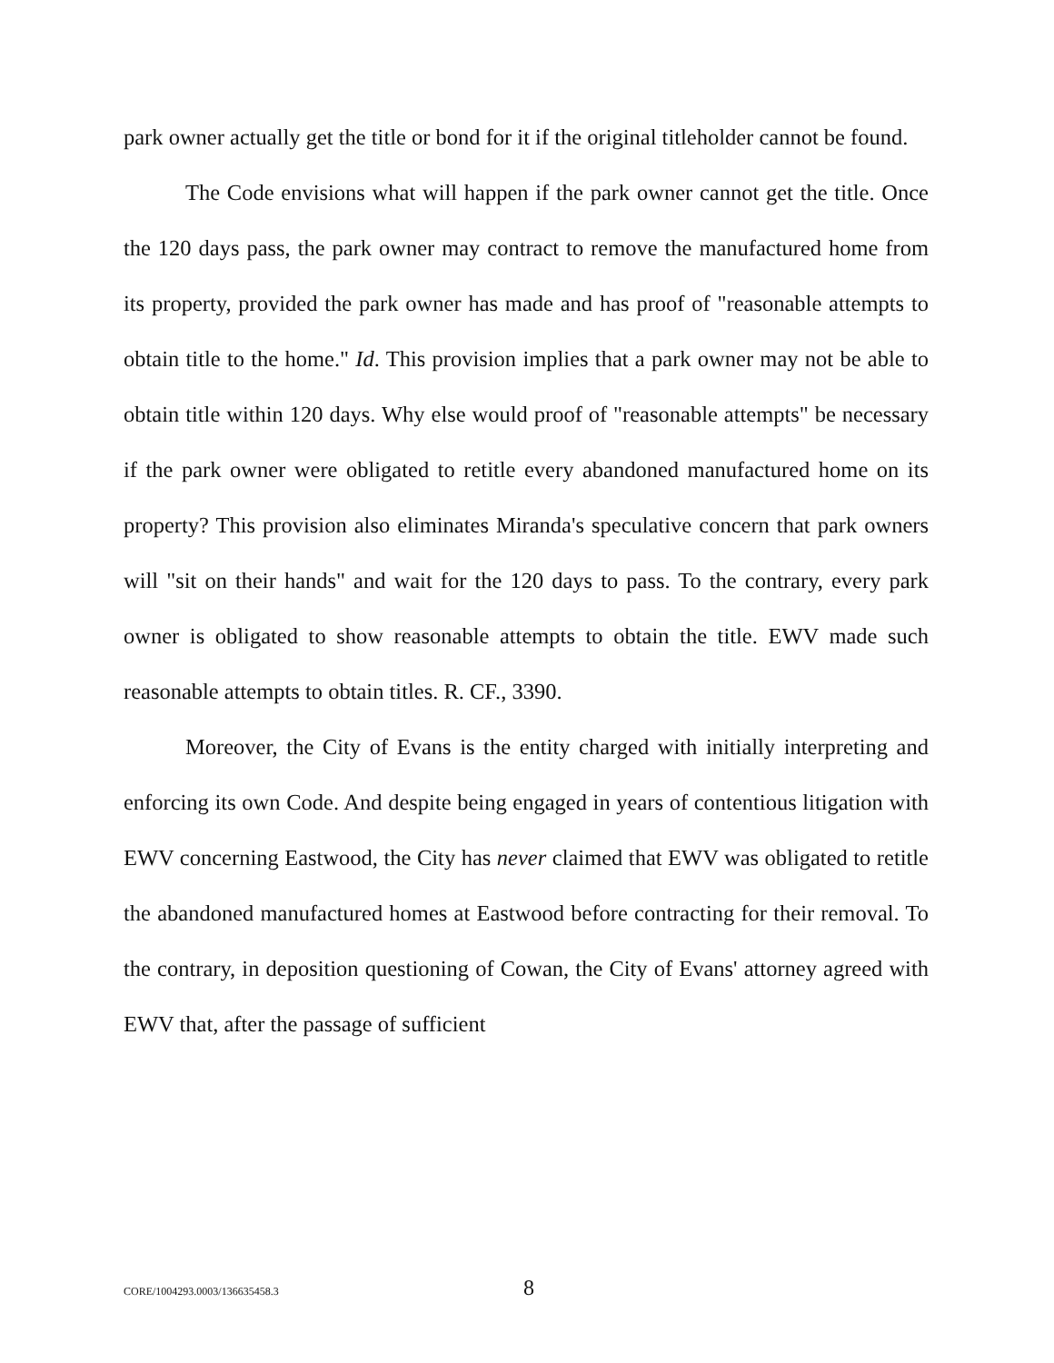park owner actually get the title or bond for it if the original titleholder cannot be found.
The Code envisions what will happen if the park owner cannot get the title. Once the 120 days pass, the park owner may contract to remove the manufactured home from its property, provided the park owner has made and has proof of "reasonable attempts to obtain title to the home." Id. This provision implies that a park owner may not be able to obtain title within 120 days. Why else would proof of "reasonable attempts" be necessary if the park owner were obligated to retitle every abandoned manufactured home on its property? This provision also eliminates Miranda's speculative concern that park owners will "sit on their hands" and wait for the 120 days to pass. To the contrary, every park owner is obligated to show reasonable attempts to obtain the title. EWV made such reasonable attempts to obtain titles. R. CF., 3390.
Moreover, the City of Evans is the entity charged with initially interpreting and enforcing its own Code. And despite being engaged in years of contentious litigation with EWV concerning Eastwood, the City has never claimed that EWV was obligated to retitle the abandoned manufactured homes at Eastwood before contracting for their removal. To the contrary, in deposition questioning of Cowan, the City of Evans' attorney agreed with EWV that, after the passage of sufficient
CORE/1004293.0003/136635458.3 8